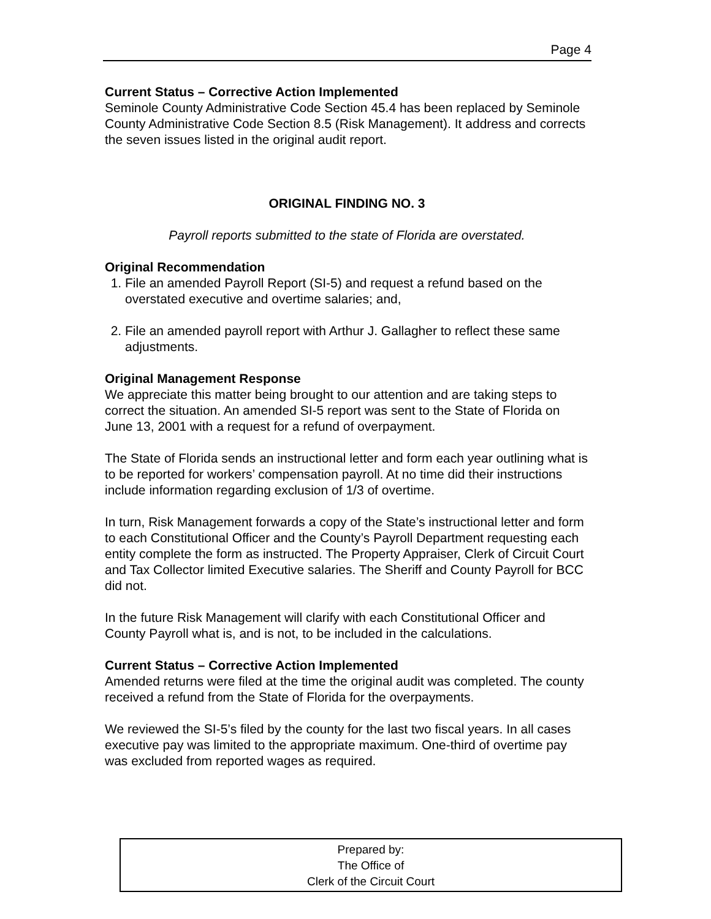Page 4
Current Status – Corrective Action Implemented
Seminole County Administrative Code Section 45.4 has been replaced by Seminole County Administrative Code Section 8.5 (Risk Management). It address and corrects the seven issues listed in the original audit report.
ORIGINAL FINDING NO. 3
Payroll reports submitted to the state of Florida are overstated.
Original Recommendation
1. File an amended Payroll Report (SI-5) and request a refund based on the overstated executive and overtime salaries; and,
2. File an amended payroll report with Arthur J. Gallagher to reflect these same adjustments.
Original Management Response
We appreciate this matter being brought to our attention and are taking steps to correct the situation. An amended SI-5 report was sent to the State of Florida on June 13, 2001 with a request for a refund of overpayment.
The State of Florida sends an instructional letter and form each year outlining what is to be reported for workers’ compensation payroll. At no time did their instructions include information regarding exclusion of 1/3 of overtime.
In turn, Risk Management forwards a copy of the State’s instructional letter and form to each Constitutional Officer and the County’s Payroll Department requesting each entity complete the form as instructed. The Property Appraiser, Clerk of Circuit Court and Tax Collector limited Executive salaries. The Sheriff and County Payroll for BCC did not.
In the future Risk Management will clarify with each Constitutional Officer and County Payroll what is, and is not, to be included in the calculations.
Current Status – Corrective Action Implemented
Amended returns were filed at the time the original audit was completed. The county received a refund from the State of Florida for the overpayments.
We reviewed the SI-5’s filed by the county for the last two fiscal years. In all cases executive pay was limited to the appropriate maximum. One-third of overtime pay was excluded from reported wages as required.
Prepared by:
The Office of
Clerk of the Circuit Court